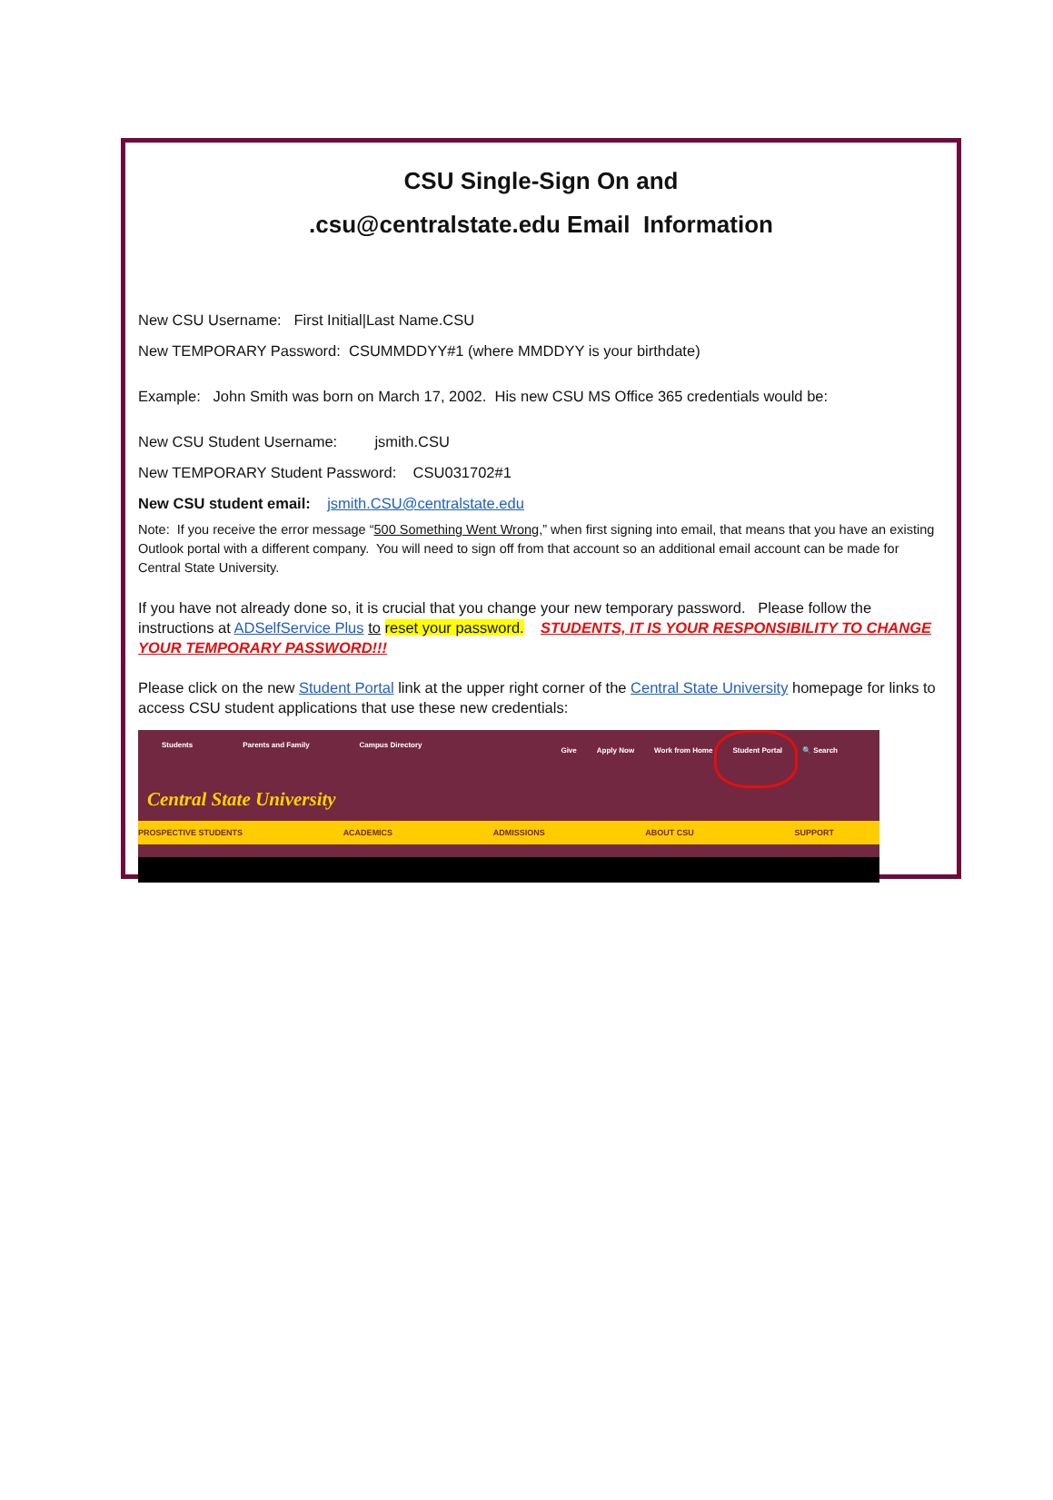CSU Single-Sign On and
.csu@centralstate.edu Email Information
New CSU Username: First Initial|Last Name.CSU
New TEMPORARY Password: CSUMMDDYY#1 (where MMDDYY is your birthdate)
Example: John Smith was born on March 17, 2002. His new CSU MS Office 365 credentials would be:
New CSU Student Username: jsmith.CSU
New TEMPORARY Student Password: CSU031702#1
New CSU student email: jsmith.CSU@centralstate.edu
Note: If you receive the error message “500 Something Went Wrong,” when first signing into email, that means that you have an existing Outlook portal with a different company. You will need to sign off from that account so an additional email account can be made for Central State University.
If you have not already done so, it is crucial that you change your new temporary password. Please follow the instructions at ADSelfService Plus to reset your password. STUDENTS, IT IS YOUR RESPONSIBILITY TO CHANGE YOUR TEMPORARY PASSWORD!!!
Please click on the new Student Portal link at the upper right corner of the Central State University homepage for links to access CSU student applications that use these new credentials:
Students Parents and Family Campus Directory
Give Apply Now Work from Home Student Portal 🔍 Search
Central State University
PROSPECTIVE STUDENTS ACADEMICS ADMISSIONS ABOUT CSU SUPPORT